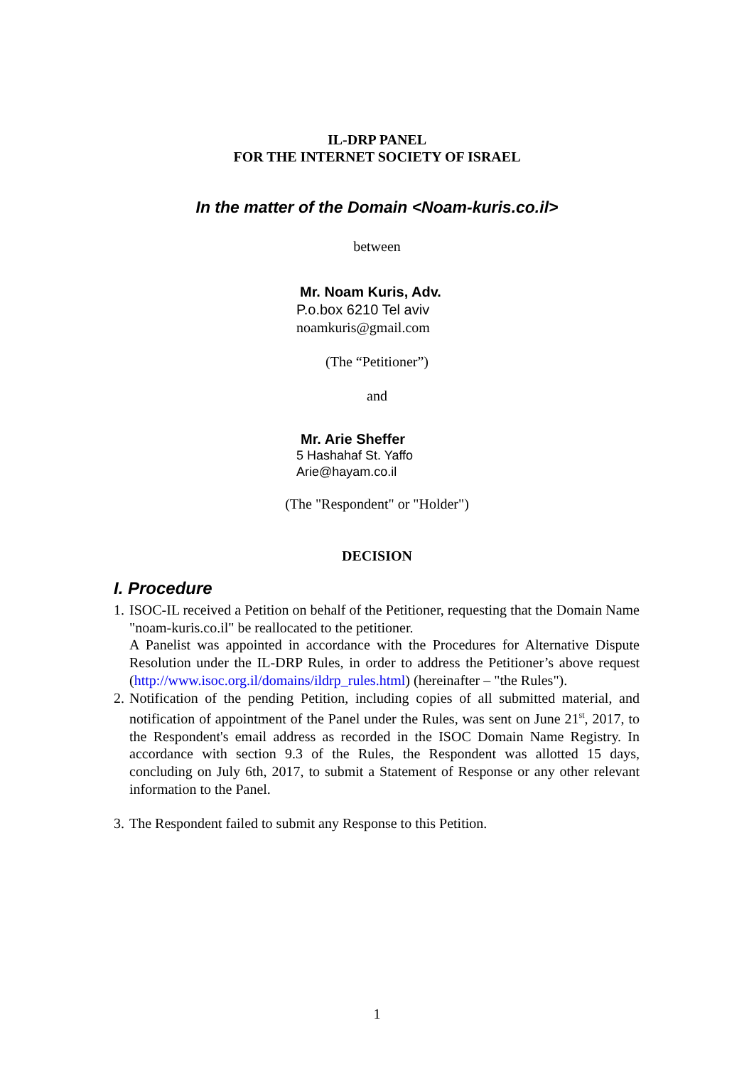IL-DRP PANEL
FOR THE INTERNET SOCIETY OF ISRAEL
In the matter of the Domain <Noam-kuris.co.il>
between
Mr. Noam Kuris, Adv.
P.o.box 6210 Tel aviv
noamkuris@gmail.com
(The “Petitioner”)
and
Mr. Arie Sheffer
5 Hashahaf St. Yaffo
Arie@hayam.co.il
(The "Respondent" or "Holder")
DECISION
I. Procedure
1. ISOC-IL received a Petition on behalf of the Petitioner, requesting that the Domain Name "noam-kuris.co.il" be reallocated to the petitioner.
A Panelist was appointed in accordance with the Procedures for Alternative Dispute Resolution under the IL-DRP Rules, in order to address the Petitioner’s above request (http://www.isoc.org.il/domains/ildrp_rules.html) (hereinafter – "the Rules").
2. Notification of the pending Petition, including copies of all submitted material, and notification of appointment of the Panel under the Rules, was sent on June 21<sup>st</sup>, 2017, to the Respondent's email address as recorded in the ISOC Domain Name Registry. In accordance with section 9.3 of the Rules, the Respondent was allotted 15 days, concluding on July 6th, 2017, to submit a Statement of Response or any other relevant information to the Panel.
3. The Respondent failed to submit any Response to this Petition.
1